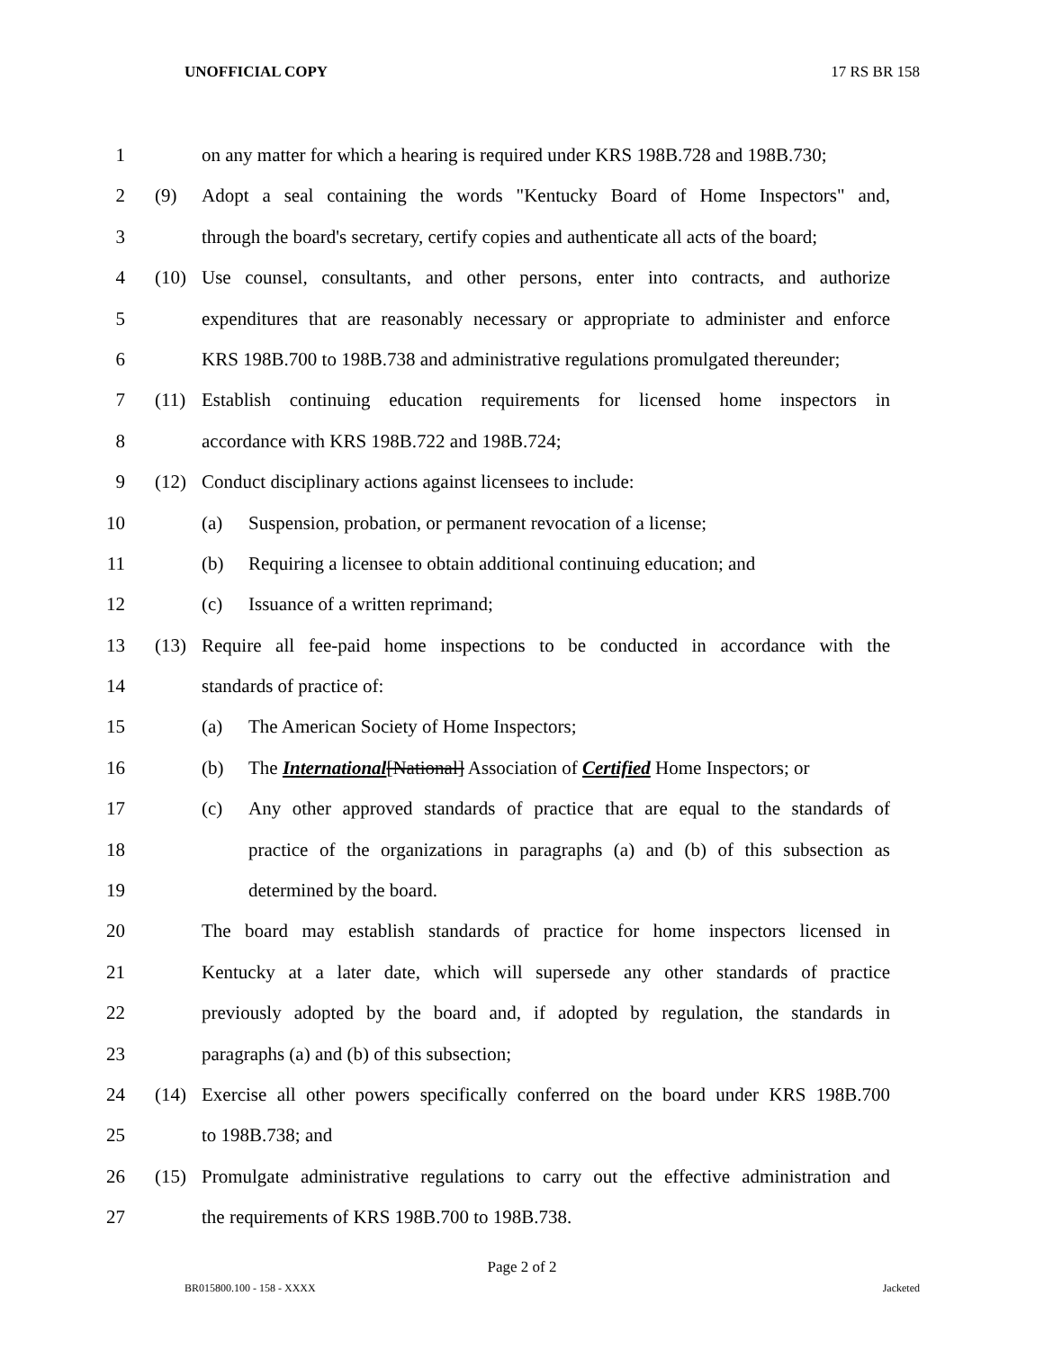UNOFFICIAL COPY 17 RS BR 158
1 on any matter for which a hearing is required under KRS 198B.728 and 198B.730;
2 (9) Adopt a seal containing the words "Kentucky Board of Home Inspectors" and,
3 through the board's secretary, certify copies and authenticate all acts of the board;
4 (10) Use counsel, consultants, and other persons, enter into contracts, and authorize
5 expenditures that are reasonably necessary or appropriate to administer and enforce
6 KRS 198B.700 to 198B.738 and administrative regulations promulgated thereunder;
7 (11) Establish continuing education requirements for licensed home inspectors in
8 accordance with KRS 198B.722 and 198B.724;
9 (12) Conduct disciplinary actions against licensees to include:
10 (a) Suspension, probation, or permanent revocation of a license;
11 (b) Requiring a licensee to obtain additional continuing education; and
12 (c) Issuance of a written reprimand;
13 (13) Require all fee-paid home inspections to be conducted in accordance with the
14 standards of practice of:
15 (a) The American Society of Home Inspectors;
16 (b) The International[National] Association of Certified Home Inspectors; or
17 (c) Any other approved standards of practice that are equal to the standards of
18 practice of the organizations in paragraphs (a) and (b) of this subsection as
19 determined by the board.
20 The board may establish standards of practice for home inspectors licensed in
21 Kentucky at a later date, which will supersede any other standards of practice
22 previously adopted by the board and, if adopted by regulation, the standards in
23 paragraphs (a) and (b) of this subsection;
24 (14) Exercise all other powers specifically conferred on the board under KRS 198B.700
25 to 198B.738; and
26 (15) Promulgate administrative regulations to carry out the effective administration and
27 the requirements of KRS 198B.700 to 198B.738.
Page 2 of 2
BR015800.100 - 158 - XXXX Jacketed